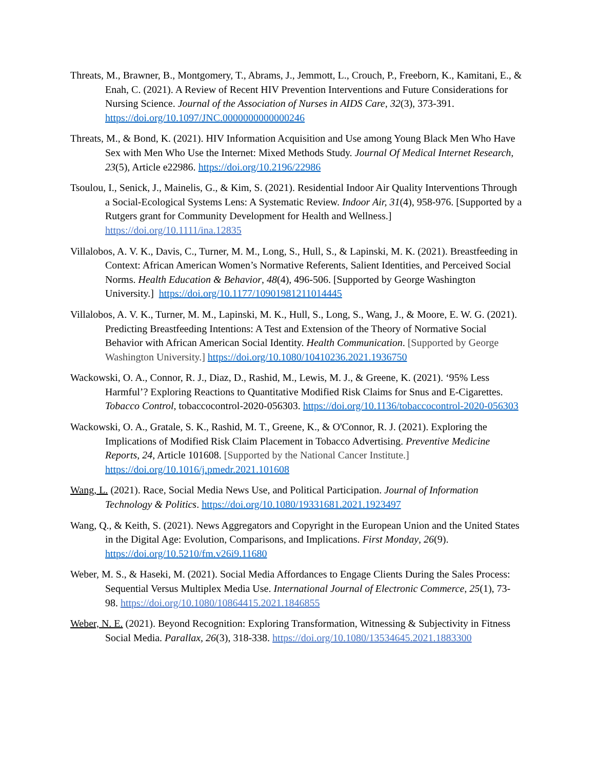Threats, M., Brawner, B., Montgomery, T., Abrams, J., Jemmott, L., Crouch, P., Freeborn, K., Kamitani, E., & Enah, C. (2021). A Review of Recent HIV Prevention Interventions and Future Considerations for Nursing Science. Journal of the Association of Nurses in AIDS Care, 32(3), 373-391. https://doi.org/10.1097/JNC.0000000000000246
Threats, M., & Bond, K. (2021). HIV Information Acquisition and Use among Young Black Men Who Have Sex with Men Who Use the Internet: Mixed Methods Study. Journal Of Medical Internet Research, 23(5), Article e22986. https://doi.org/10.2196/22986
Tsoulou, I., Senick, J., Mainelis, G., & Kim, S. (2021). Residential Indoor Air Quality Interventions Through a Social-Ecological Systems Lens: A Systematic Review. Indoor Air, 31(4), 958-976. [Supported by a Rutgers grant for Community Development for Health and Wellness.] https://doi.org/10.1111/ina.12835
Villalobos, A. V. K., Davis, C., Turner, M. M., Long, S., Hull, S., & Lapinski, M. K. (2021). Breastfeeding in Context: African American Women’s Normative Referents, Salient Identities, and Perceived Social Norms. Health Education & Behavior, 48(4), 496-506. [Supported by George Washington University.] https://doi.org/10.1177/10901981211014445
Villalobos, A. V. K., Turner, M. M., Lapinski, M. K., Hull, S., Long, S., Wang, J., & Moore, E. W. G. (2021). Predicting Breastfeeding Intentions: A Test and Extension of the Theory of Normative Social Behavior with African American Social Identity. Health Communication. [Supported by George Washington University.] https://doi.org/10.1080/10410236.2021.1936750
Wackowski, O. A., Connor, R. J., Diaz, D., Rashid, M., Lewis, M. J., & Greene, K. (2021). ‘95% Less Harmful’? Exploring Reactions to Quantitative Modified Risk Claims for Snus and E-Cigarettes. Tobacco Control, tobaccocontrol-2020-056303. https://doi.org/10.1136/tobaccocontrol-2020-056303
Wackowski, O. A., Gratale, S. K., Rashid, M. T., Greene, K., & O'Connor, R. J. (2021). Exploring the Implications of Modified Risk Claim Placement in Tobacco Advertising. Preventive Medicine Reports, 24, Article 101608. [Supported by the National Cancer Institute.] https://doi.org/10.1016/j.pmedr.2021.101608
Wang, L. (2021). Race, Social Media News Use, and Political Participation. Journal of Information Technology & Politics. https://doi.org/10.1080/19331681.2021.1923497
Wang, Q., & Keith, S. (2021). News Aggregators and Copyright in the European Union and the United States in the Digital Age: Evolution, Comparisons, and Implications. First Monday, 26(9). https://doi.org/10.5210/fm.v26i9.11680
Weber, M. S., & Haseki, M. (2021). Social Media Affordances to Engage Clients During the Sales Process: Sequential Versus Multiplex Media Use. International Journal of Electronic Commerce, 25(1), 73-98. https://doi.org/10.1080/10864415.2021.1846855
Weber, N. E. (2021). Beyond Recognition: Exploring Transformation, Witnessing & Subjectivity in Fitness Social Media. Parallax, 26(3), 318-338. https://doi.org/10.1080/13534645.2021.1883300